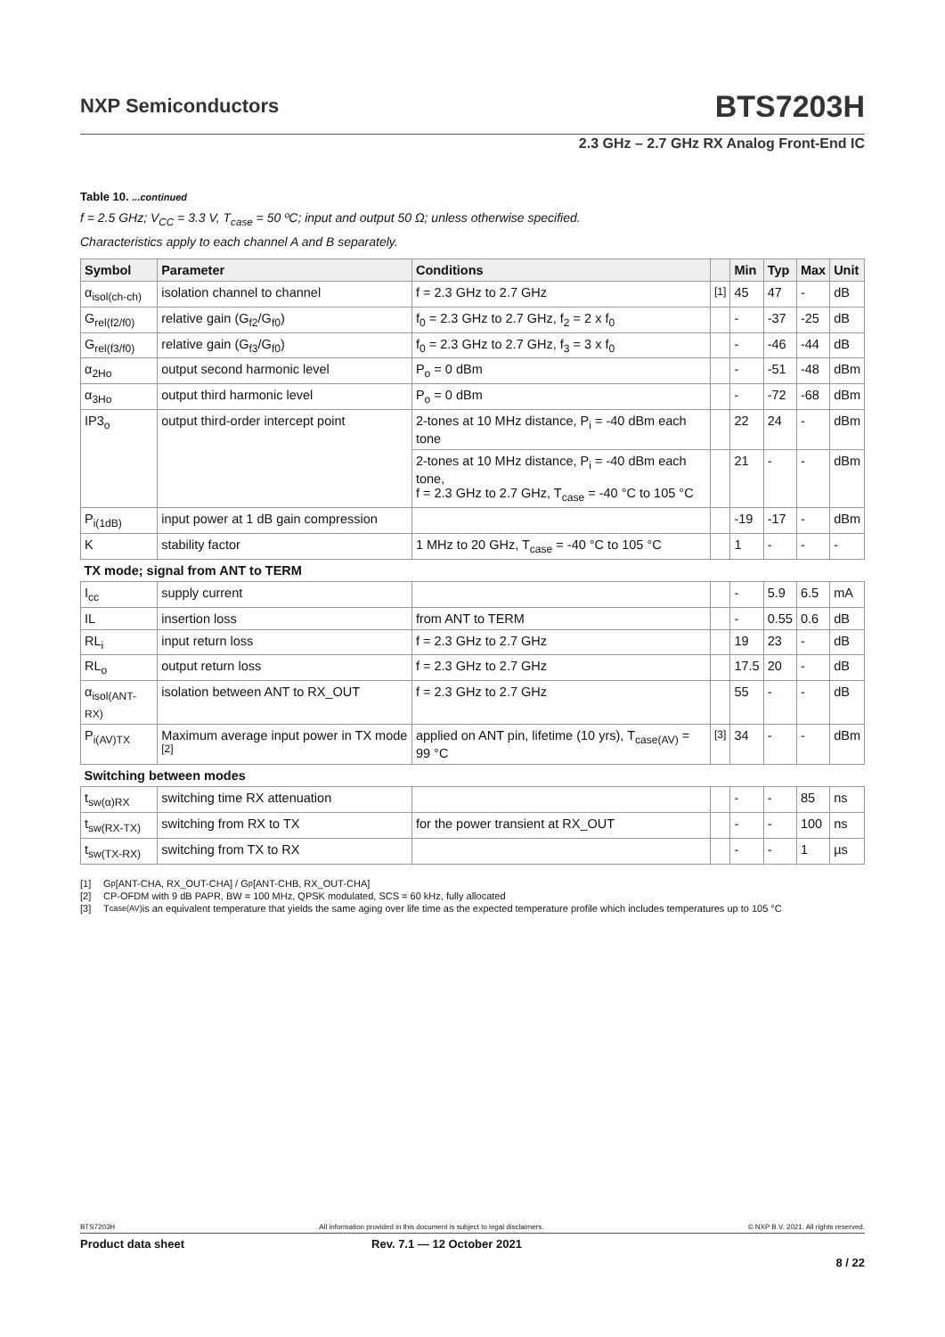NXP Semiconductors
BTS7203H
2.3 GHz – 2.7 GHz RX Analog Front-End IC
Table 10. ...continued
f = 2.5 GHz; V<sub>CC</sub> = 3.3 V, T<sub>case</sub> = 50 ºC; input and output 50 Ω; unless otherwise specified.
Characteristics apply to each channel A and B separately.
| Symbol | Parameter | Conditions | | Min | Typ | Max | Unit |
| --- | --- | --- | --- | --- | --- | --- | --- |
| α<sub>isol(ch-ch)</sub> | isolation channel to channel | f = 2.3 GHz to 2.7 GHz | <sup>[1]</sup> | 45 | 47 | - | dB |
| G<sub>rel(f2/f0)</sub> | relative gain (G<sub>f2</sub>/G<sub>f0</sub>) | f<sub>0</sub> = 2.3 GHz to 2.7 GHz, f<sub>2</sub> = 2 x f<sub>0</sub> | | - | -37 | -25 | dB |
| G<sub>rel(f3/f0)</sub> | relative gain (G<sub>f3</sub>/G<sub>f0</sub>) | f<sub>0</sub> = 2.3 GHz to 2.7 GHz, f<sub>3</sub> = 3 x f<sub>0</sub> | | - | -46 | -44 | dB |
| α<sub>2Ho</sub> | output second harmonic level | P<sub>o</sub> = 0 dBm | | - | -51 | -48 | dBm |
| α<sub>3Ho</sub> | output third harmonic level | P<sub>o</sub> = 0 dBm | | - | -72 | -68 | dBm |
| IP3<sub>o</sub> | output third-order intercept point | 2-tones at 10 MHz distance, P<sub>i</sub> = -40 dBm each tone | | 22 | 24 | - | dBm |
| | | 2-tones at 10 MHz distance, P<sub>i</sub> = -40 dBm each tone, f = 2.3 GHz to 2.7 GHz, T<sub>case</sub> = -40 °C to 105 °C | | 21 | - | - | dBm |
| P<sub>i(1dB)</sub> | input power at 1 dB gain compression | | | -19 | -17 | - | dBm |
| K | stability factor | 1 MHz to 20 GHz, T<sub>case</sub> = -40 °C to 105 °C | | 1 | - | - | - |
| TX mode; signal from ANT to TERM | | | | | | | |
| I<sub>cc</sub> | supply current | | | - | 5.9 | 6.5 | mA |
| IL | insertion loss | from ANT to TERM | | - | 0.55 | 0.6 | dB |
| RL<sub>i</sub> | input return loss | f = 2.3 GHz to 2.7 GHz | | 19 | 23 | - | dB |
| RL<sub>o</sub> | output return loss | f = 2.3 GHz to 2.7 GHz | | 17.5 | 20 | - | dB |
| α<sub>isol(ANT-RX)</sub> | isolation between ANT to RX_OUT | f = 2.3 GHz to 2.7 GHz | | 55 | - | - | dB |
| P<sub>i(AV)TX</sub> | Maximum average input power in TX mode <sup>[2]</sup> | applied on ANT pin, lifetime (10 yrs), T<sub>case(AV)</sub> = 99 °C | <sup>[3]</sup> | 34 | - | - | dBm |
| Switching between modes | | | | | | | |
| t<sub>sw(α)RX</sub> | switching time RX attenuation | | | - | - | 85 | ns |
| t<sub>sw(RX-TX)</sub> | switching from RX to TX | for the power transient at RX_OUT | | - | - | 100 | ns |
| t<sub>sw(TX-RX)</sub> | switching from TX to RX | | | - | - | 1 | µs |
[1] G<sub>p</sub> [ANT-CHA, RX_OUT-CHA] / G<sub>p</sub> [ANT-CHB, RX_OUT-CHA]
[2] CP-OFDM with 9 dB PAPR, BW = 100 MHz, QPSK modulated, SCS = 60 kHz, fully allocated
[3] T<sub>case(AV)</sub> is an equivalent temperature that yields the same aging over life time as the expected temperature profile which includes temperatures up to 105 °C
BTS7203H All information provided in this document is subject to legal disclaimers. © NXP B.V. 2021. All rights reserved.
Product data sheet Rev. 7.1 — 12 October 2021
8 / 22